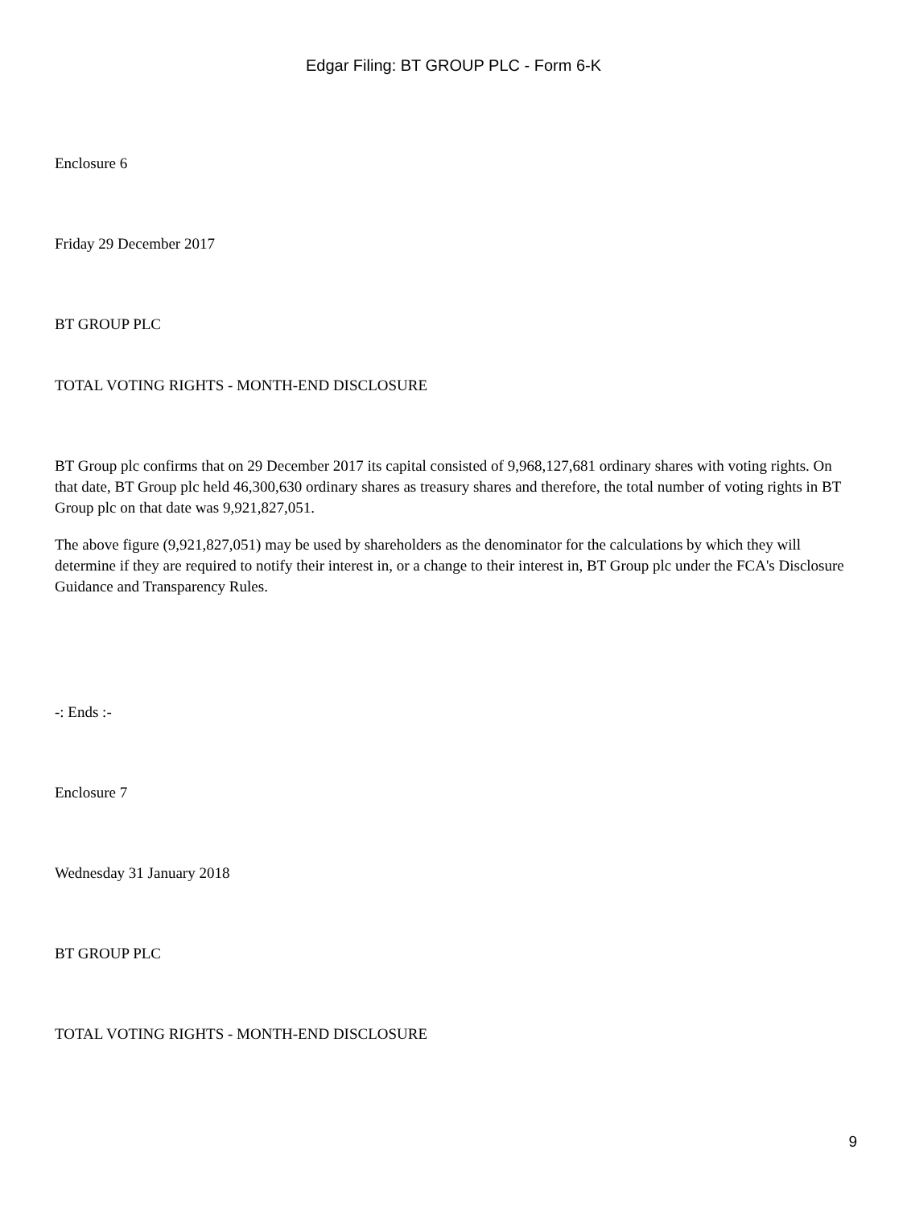Edgar Filing: BT GROUP PLC - Form 6-K
Enclosure 6
Friday 29 December 2017
BT GROUP PLC
TOTAL VOTING RIGHTS - MONTH-END DISCLOSURE
BT Group plc confirms that on 29 December 2017 its capital consisted of 9,968,127,681 ordinary shares with voting rights. On that date, BT Group plc held 46,300,630 ordinary shares as treasury shares and therefore, the total number of voting rights in BT Group plc on that date was 9,921,827,051.
The above figure (9,921,827,051) may be used by shareholders as the denominator for the calculations by which they will determine if they are required to notify their interest in, or a change to their interest in, BT Group plc under the FCA's Disclosure Guidance and Transparency Rules.
-: Ends :-
Enclosure 7
Wednesday 31 January 2018
BT GROUP PLC
TOTAL VOTING RIGHTS - MONTH-END DISCLOSURE
9